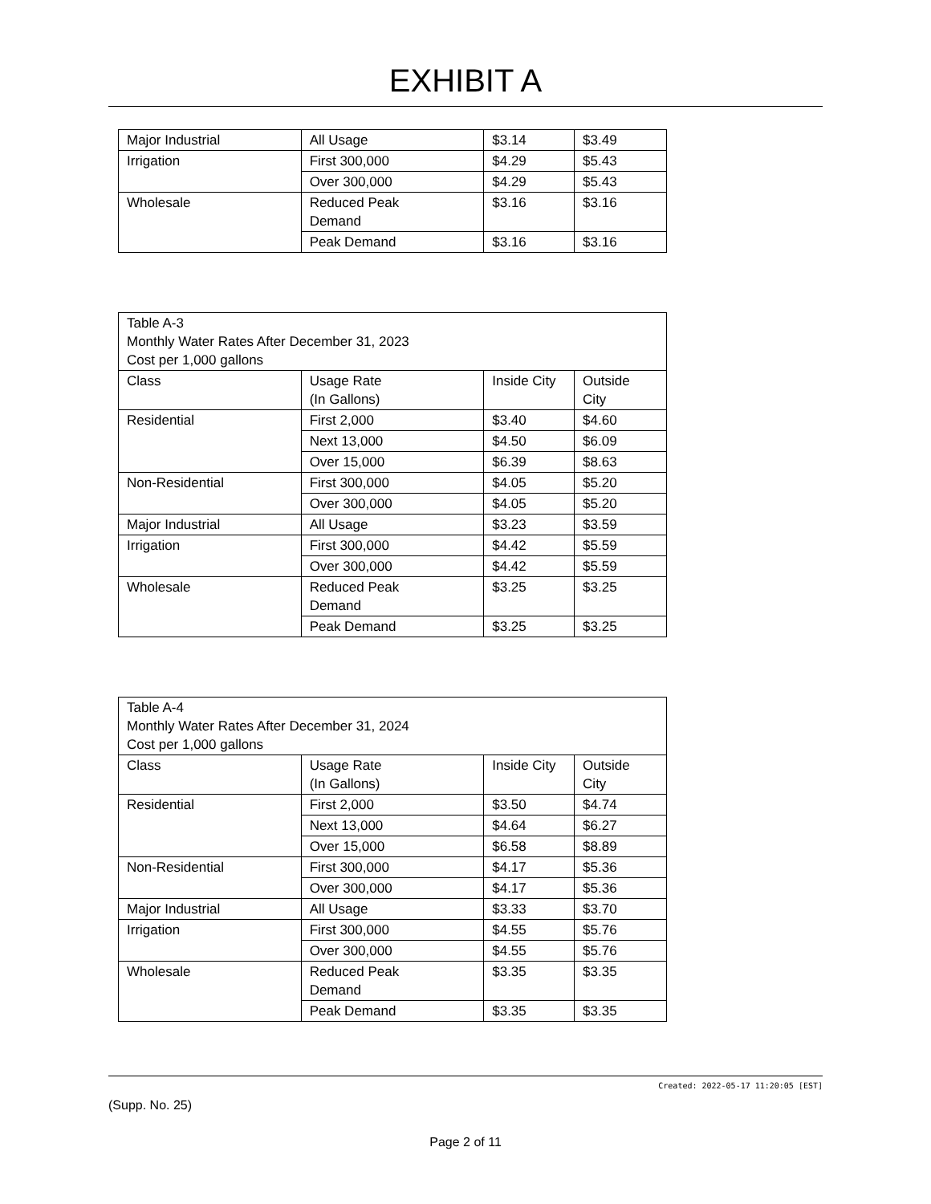EXHIBIT A
| Major Industrial | All Usage | $3.14 | $3.49 |
| Irrigation | First 300,000 | $4.29 | $5.43 |
| | Over 300,000 | $4.29 | $5.43 |
| Wholesale | Reduced Peak Demand | $3.16 | $3.16 |
| | Peak Demand | $3.16 | $3.16 |
| Table A-3 Monthly Water Rates After December 31, 2023 Cost per 1,000 gallons | | | |
| Class | Usage Rate (In Gallons) | Inside City | Outside City |
| Residential | First 2,000 | $3.40 | $4.60 |
| | Next 13,000 | $4.50 | $6.09 |
| | Over 15,000 | $6.39 | $8.63 |
| Non-Residential | First 300,000 | $4.05 | $5.20 |
| | Over 300,000 | $4.05 | $5.20 |
| Major Industrial | All Usage | $3.23 | $3.59 |
| Irrigation | First 300,000 | $4.42 | $5.59 |
| | Over 300,000 | $4.42 | $5.59 |
| Wholesale | Reduced Peak Demand | $3.25 | $3.25 |
| | Peak Demand | $3.25 | $3.25 |
| Table A-4 Monthly Water Rates After December 31, 2024 Cost per 1,000 gallons | | | |
| Class | Usage Rate (In Gallons) | Inside City | Outside City |
| Residential | First 2,000 | $3.50 | $4.74 |
| | Next 13,000 | $4.64 | $6.27 |
| | Over 15,000 | $6.58 | $8.89 |
| Non-Residential | First 300,000 | $4.17 | $5.36 |
| | Over 300,000 | $4.17 | $5.36 |
| Major Industrial | All Usage | $3.33 | $3.70 |
| Irrigation | First 300,000 | $4.55 | $5.76 |
| | Over 300,000 | $4.55 | $5.76 |
| Wholesale | Reduced Peak Demand | $3.35 | $3.35 |
| | Peak Demand | $3.35 | $3.35 |
Created: 2022-05-17 11:20:05 [EST]
(Supp. No. 25)
Page 2 of 11